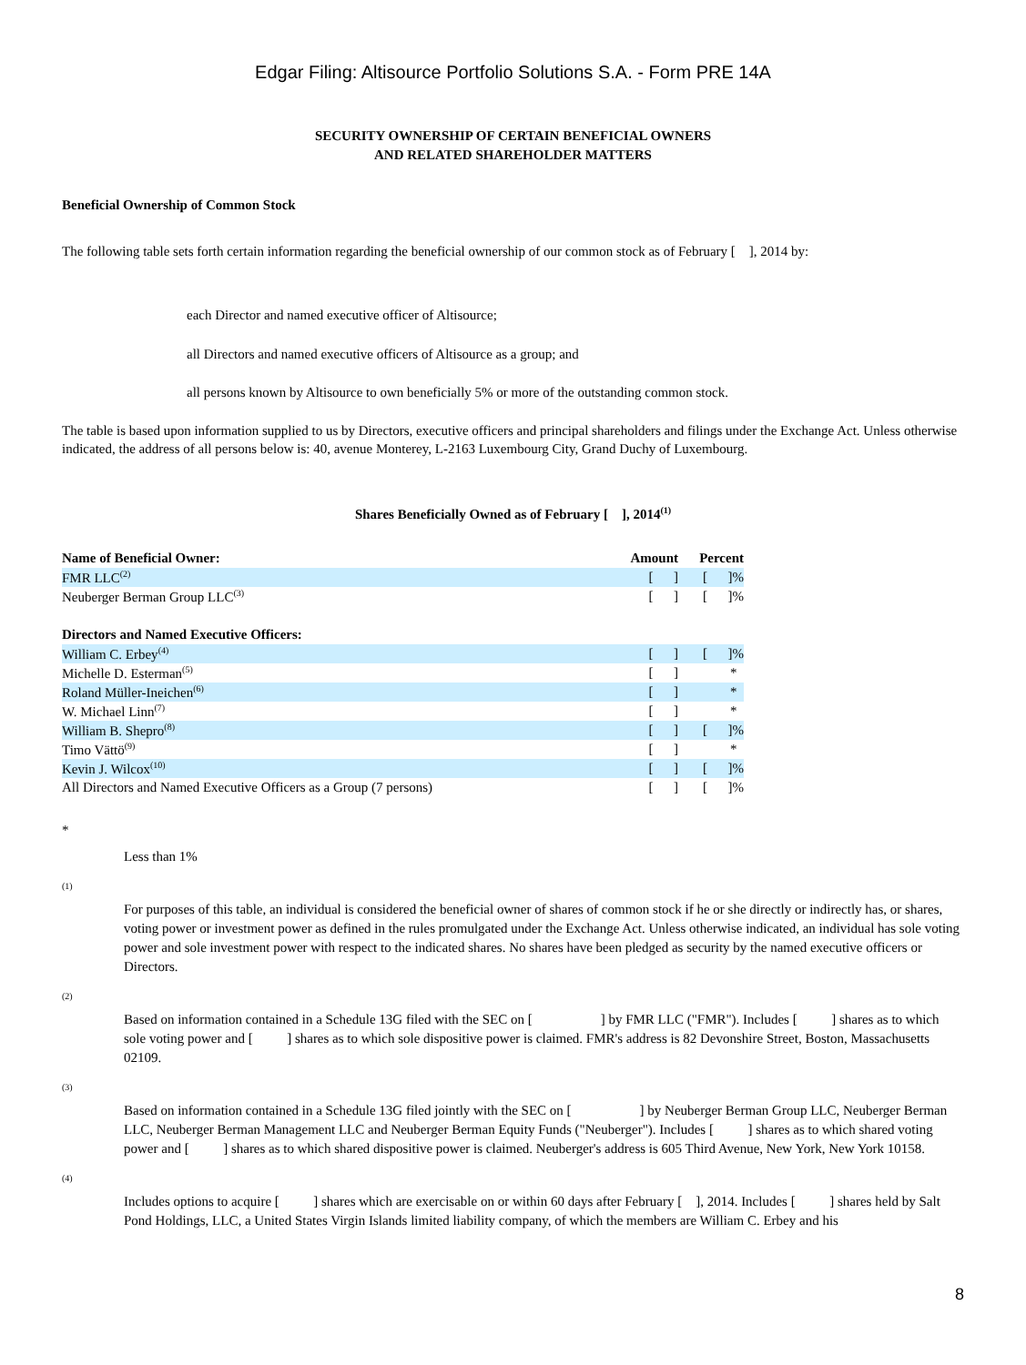Edgar Filing: Altisource Portfolio Solutions S.A. - Form PRE 14A
SECURITY OWNERSHIP OF CERTAIN BENEFICIAL OWNERS
AND RELATED SHAREHOLDER MATTERS
Beneficial Ownership of Common Stock
The following table sets forth certain information regarding the beneficial ownership of our common stock as of February [ ], 2014 by:
each Director and named executive officer of Altisource;
all Directors and named executive officers of Altisource as a group; and
all persons known by Altisource to own beneficially 5% or more of the outstanding common stock.
The table is based upon information supplied to us by Directors, executive officers and principal shareholders and filings under the Exchange Act. Unless otherwise indicated, the address of all persons below is: 40, avenue Monterey, L-2163 Luxembourg City, Grand Duchy of Luxembourg.
Shares Beneficially Owned as of February [ ], 2014<sup>(1)</sup>
| Name of Beneficial Owner: | Amount | Percent |
| --- | --- | --- |
| FMR LLC<sup>(2)</sup> | [ ] | [ ]% |
| Neuberger Berman Group LLC<sup>(3)</sup> | [ ] | [ ]% |
| Directors and Named Executive Officers: | | |
| William C. Erbey<sup>(4)</sup> | [ ] | [ ]% |
| Michelle D. Esterman<sup>(5)</sup> | [ ] | * |
| Roland Müller-Ineichen<sup>(6)</sup> | [ ] | * |
| W. Michael Linn<sup>(7)</sup> | [ ] | * |
| William B. Shepro<sup>(8)</sup> | [ ] | [ ]% |
| Timo Vättö<sup>(9)</sup> | [ ] | * |
| Kevin J. Wilcox<sup>(10)</sup> | [ ] | [ ]% |
| All Directors and Named Executive Officers as a Group (7 persons) | [ ] | [ ]% |
*
Less than 1%
(1)
For purposes of this table, an individual is considered the beneficial owner of shares of common stock if he or she directly or indirectly has, or shares, voting power or investment power as defined in the rules promulgated under the Exchange Act. Unless otherwise indicated, an individual has sole voting power and sole investment power with respect to the indicated shares. No shares have been pledged as security by the named executive officers or Directors.
(2)
Based on information contained in a Schedule 13G filed with the SEC on [ ] by FMR LLC ("FMR"). Includes [ ] shares as to which sole voting power and [ ] shares as to which sole dispositive power is claimed. FMR's address is 82 Devonshire Street, Boston, Massachusetts 02109.
(3)
Based on information contained in a Schedule 13G filed jointly with the SEC on [ ] by Neuberger Berman Group LLC, Neuberger Berman LLC, Neuberger Berman Management LLC and Neuberger Berman Equity Funds ("Neuberger"). Includes [ ] shares as to which shared voting power and [ ] shares as to which shared dispositive power is claimed. Neuberger's address is 605 Third Avenue, New York, New York 10158.
(4)
Includes options to acquire [ ] shares which are exercisable on or within 60 days after February [ ], 2014. Includes [ ] shares held by Salt Pond Holdings, LLC, a United States Virgin Islands limited liability company, of which the members are William C. Erbey and his
8